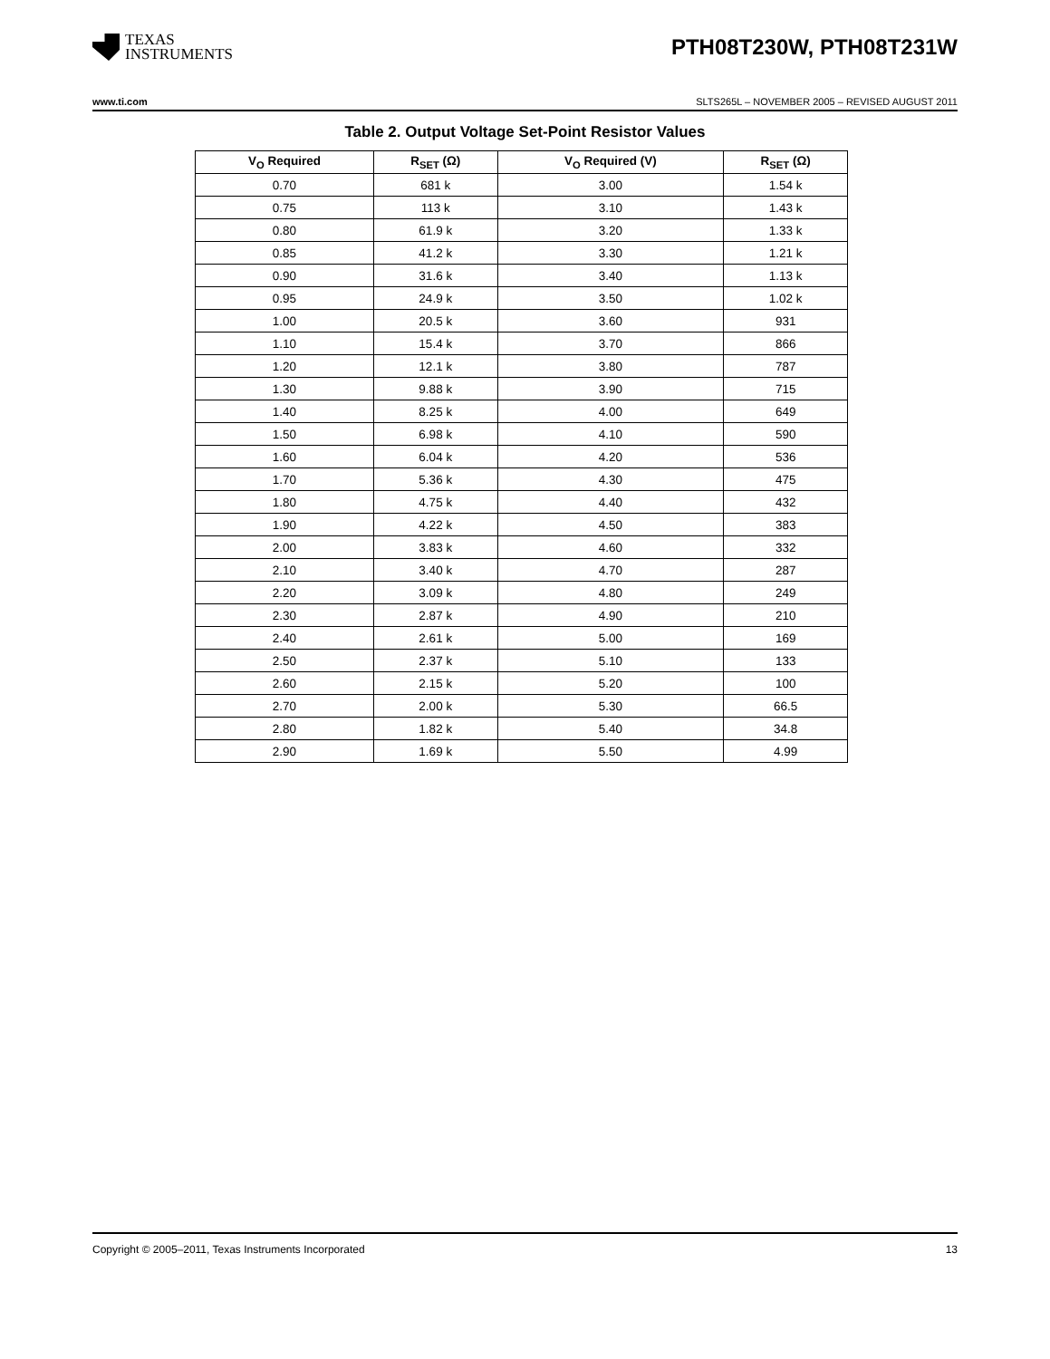TEXAS
INSTRUMENTS
PTH08T230W, PTH08T231W
www.ti.com SLTS265L – NOVEMBER 2005 – REVISED AUGUST 2011
Table 2. Output Voltage Set-Point Resistor Values
| V<sub>O</sub> Required | R<sub>SET</sub> (Ω) | V<sub>O</sub> Required (V) | R<sub>SET</sub> (Ω) |
| --- | --- | --- | --- |
| 0.70 | 681 k | 3.00 | 1.54 k |
| 0.75 | 113 k | 3.10 | 1.43 k |
| 0.80 | 61.9 k | 3.20 | 1.33 k |
| 0.85 | 41.2 k | 3.30 | 1.21 k |
| 0.90 | 31.6 k | 3.40 | 1.13 k |
| 0.95 | 24.9 k | 3.50 | 1.02 k |
| 1.00 | 20.5 k | 3.60 | 931 |
| 1.10 | 15.4 k | 3.70 | 866 |
| 1.20 | 12.1 k | 3.80 | 787 |
| 1.30 | 9.88 k | 3.90 | 715 |
| 1.40 | 8.25 k | 4.00 | 649 |
| 1.50 | 6.98 k | 4.10 | 590 |
| 1.60 | 6.04 k | 4.20 | 536 |
| 1.70 | 5.36 k | 4.30 | 475 |
| 1.80 | 4.75 k | 4.40 | 432 |
| 1.90 | 4.22 k | 4.50 | 383 |
| 2.00 | 3.83 k | 4.60 | 332 |
| 2.10 | 3.40 k | 4.70 | 287 |
| 2.20 | 3.09 k | 4.80 | 249 |
| 2.30 | 2.87 k | 4.90 | 210 |
| 2.40 | 2.61 k | 5.00 | 169 |
| 2.50 | 2.37 k | 5.10 | 133 |
| 2.60 | 2.15 k | 5.20 | 100 |
| 2.70 | 2.00 k | 5.30 | 66.5 |
| 2.80 | 1.82 k | 5.40 | 34.8 |
| 2.90 | 1.69 k | 5.50 | 4.99 |
Copyright © 2005–2011, Texas Instruments Incorporated 13